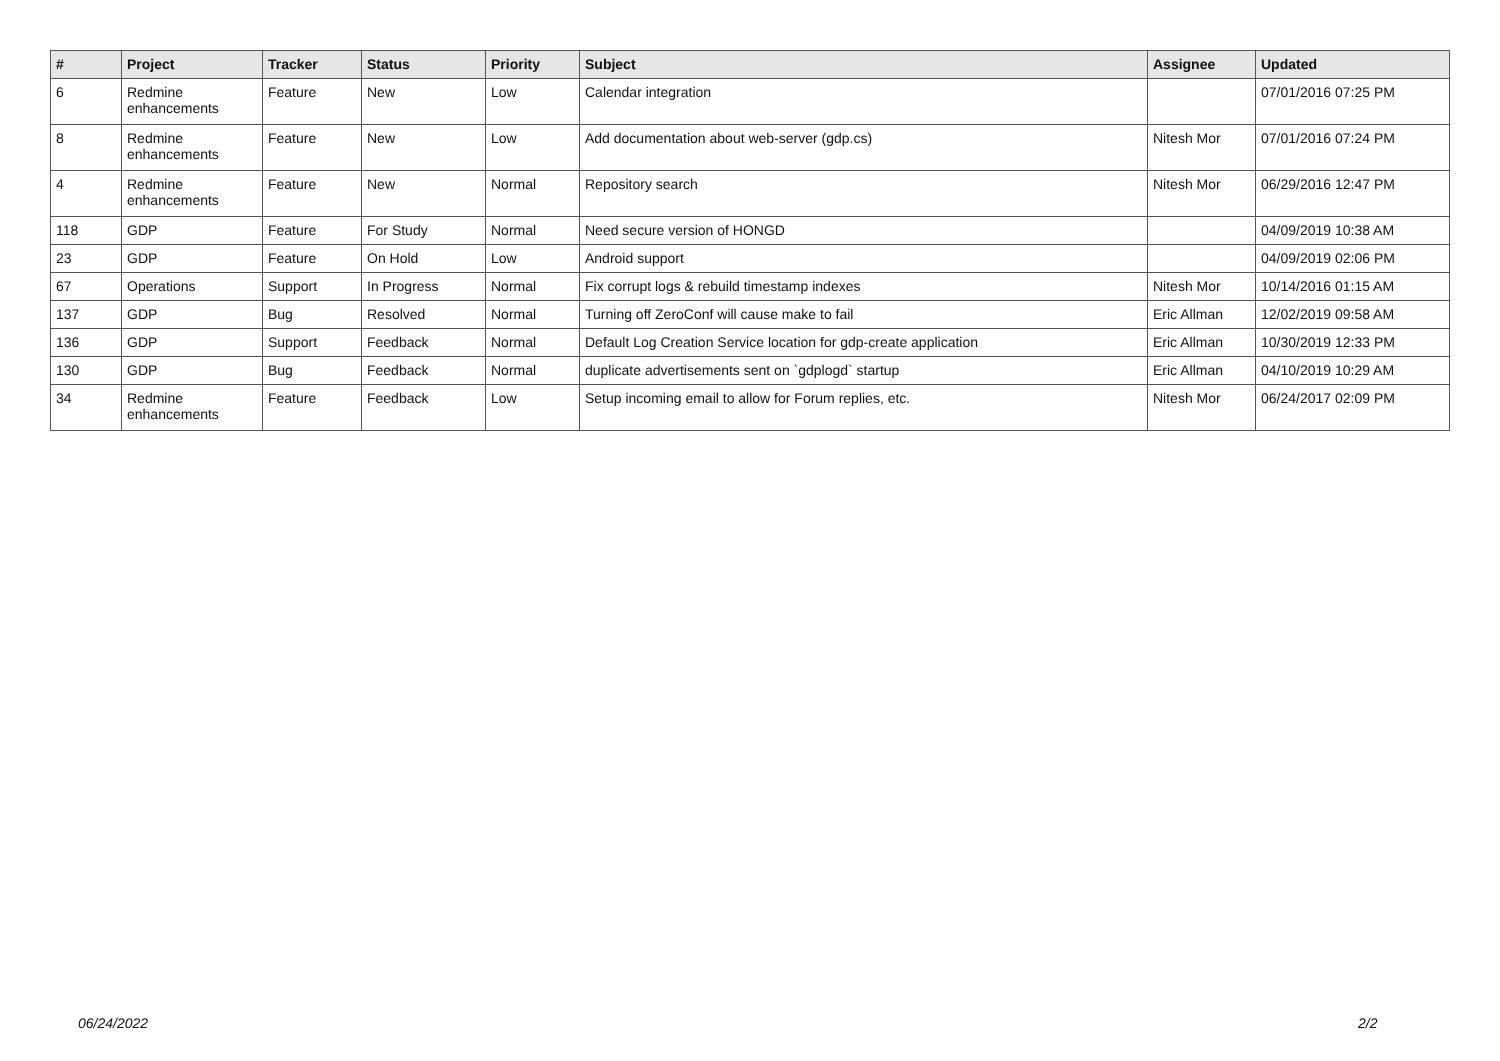| # | Project | Tracker | Status | Priority | Subject | Assignee | Updated |
| --- | --- | --- | --- | --- | --- | --- | --- |
| 6 | Redmine enhancements | Feature | New | Low | Calendar integration | | 07/01/2016 07:25 PM |
| 8 | Redmine enhancements | Feature | New | Low | Add documentation about web-server (gdp.cs) | Nitesh Mor | 07/01/2016 07:24 PM |
| 4 | Redmine enhancements | Feature | New | Normal | Repository search | Nitesh Mor | 06/29/2016 12:47 PM |
| 118 | GDP | Feature | For Study | Normal | Need secure version of HONGD | | 04/09/2019 10:38 AM |
| 23 | GDP | Feature | On Hold | Low | Android support | | 04/09/2019 02:06 PM |
| 67 | Operations | Support | In Progress | Normal | Fix corrupt logs & rebuild timestamp indexes | Nitesh Mor | 10/14/2016 01:15 AM |
| 137 | GDP | Bug | Resolved | Normal | Turning off ZeroConf will cause make to fail | Eric Allman | 12/02/2019 09:58 AM |
| 136 | GDP | Support | Feedback | Normal | Default Log Creation Service location for gdp-create application | Eric Allman | 10/30/2019 12:33 PM |
| 130 | GDP | Bug | Feedback | Normal | duplicate advertisements sent on `gdplogd` startup | Eric Allman | 04/10/2019 10:29 AM |
| 34 | Redmine enhancements | Feature | Feedback | Low | Setup incoming email to allow for Forum replies, etc. | Nitesh Mor | 06/24/2017 02:09 PM |
06/24/2022 2/2